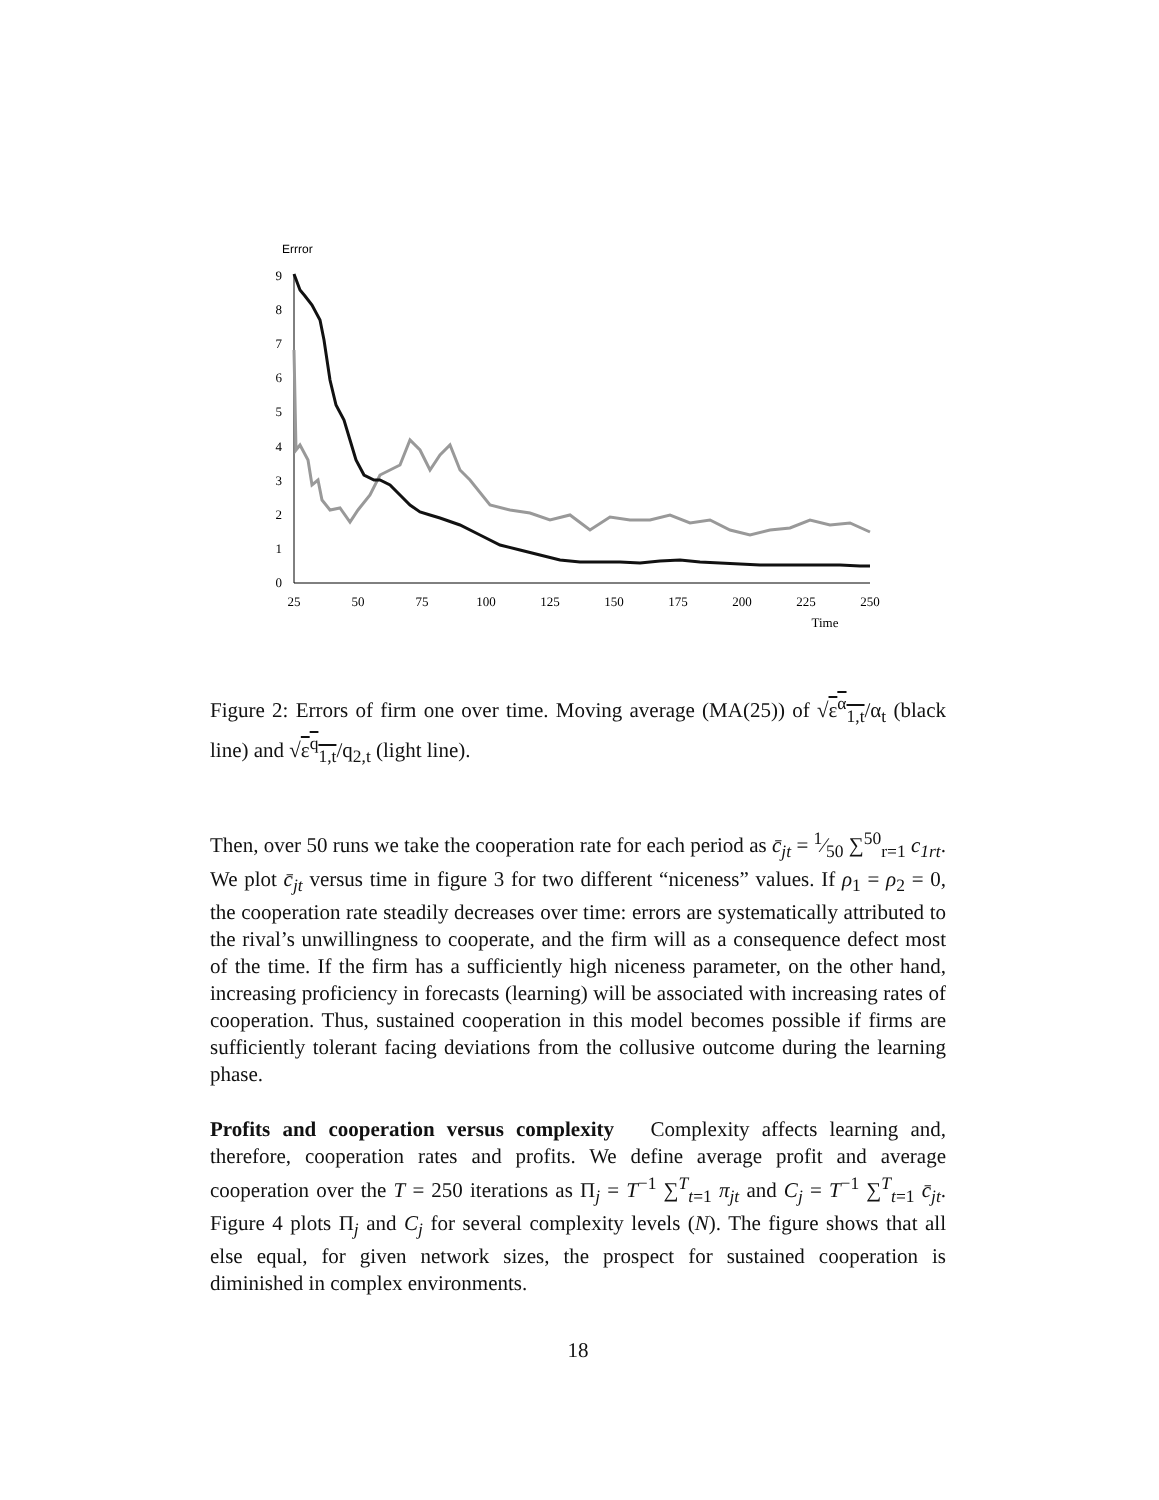Errror
9
8
7
6
5
4
3
2
1
0
25
50
75
100
125
150
175
200
225
250
Time
Figure 2: Errors of firm one over time. Moving average (MA(25)) of √ε<sup>α</sup><sub>1,t</sub>/α<sub>t</sub> (black line) and √ε<sup>q</sup><sub>1,t</sub>/q<sub>2,t</sub> (light line).
Then, over 50 runs we take the cooperation rate for each period as c̄<sub>jt</sub> = 1⁄50 ∑<sup>50</sup><sub>r=1</sub> c<sub>1rt</sub>. We plot c̄<sub>jt</sub> versus time in figure 3 for two different “niceness” values. If ρ<sub>1</sub> = ρ<sub>2</sub> = 0, the cooperation rate steadily decreases over time: errors are systematically attributed to the rival’s unwillingness to cooperate, and the firm will as a consequence defect most of the time. If the firm has a sufficiently high niceness parameter, on the other hand, increasing proficiency in forecasts (learning) will be associated with increasing rates of cooperation. Thus, sustained cooperation in this model becomes possible if firms are sufficiently tolerant facing deviations from the collusive outcome during the learning phase.
Profits and cooperation versus complexity Complexity affects learning and, therefore, cooperation rates and profits. We define average profit and average cooperation over the T = 250 iterations as Π<sub>j</sub> = T<sup>−1</sup> ∑<sup>T</sup><sub>t=1</sub> π<sub>jt</sub> and C<sub>j</sub> = T<sup>−1</sup> ∑<sup>T</sup><sub>t=1</sub> c̄<sub>jt</sub>. Figure 4 plots Π<sub>j</sub> and C<sub>j</sub> for several complexity levels (N). The figure shows that all else equal, for given network sizes, the prospect for sustained cooperation is diminished in complex environments.
18